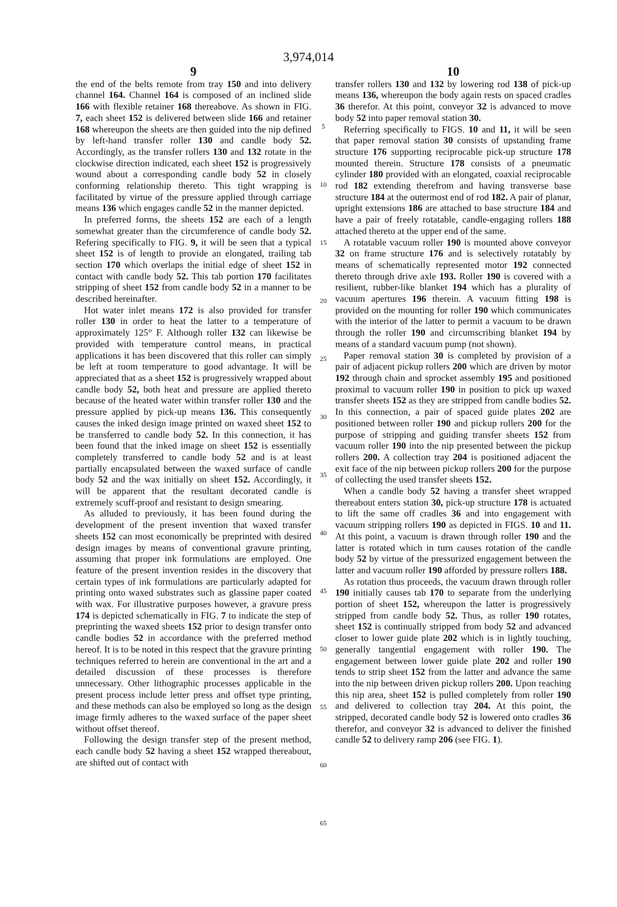3,974,014
9
the end of the belts remote from tray 150 and into delivery channel 164. Channel 164 is composed of an inclined slide 166 with flexible retainer 168 thereabove. As shown in FIG. 7, each sheet 152 is delivered between slide 166 and retainer 168 whereupon the sheets are then guided into the nip defined by left-hand transfer roller 130 and candle body 52. Accordingly, as the transfer rollers 130 and 132 rotate in the clockwise direction indicated, each sheet 152 is progressively wound about a corresponding candle body 52 in closely conforming relationship thereto. This tight wrapping is facilitated by virtue of the pressure applied through carriage means 136 which engages candle 52 in the manner depicted.
In preferred forms, the sheets 152 are each of a length somewhat greater than the circumference of candle body 52. Refering specifically to FIG. 9, it will be seen that a typical sheet 152 is of length to provide an elongated, trailing tab section 170 which overlaps the initial edge of sheet 152 in contact with candle body 52. This tab portion 170 facilitates stripping of sheet 152 from candle body 52 in a manner to be described hereinafter.
Hot water inlet means 172 is also provided for transfer roller 130 in order to heat the latter to a temperature of approximately 125° F. Although roller 132 can likewise be provided with temperature control means, in practical applications it has been discovered that this roller can simply be left at room temperature to good advantage. It will be appreciated that as a sheet 152 is progressively wrapped about candle body 52, both heat and pressure are applied thereto because of the heated water within transfer roller 130 and the pressure applied by pick-up means 136. This consequently causes the inked design image printed on waxed sheet 152 to be transferred to candle body 52. In this connection, it has been found that the inked image on sheet 152 is essentially completely transferred to candle body 52 and is at least partially encapsulated between the waxed surface of candle body 52 and the wax initially on sheet 152. Accordingly, it will be apparent that the resultant decorated candle is extremely scuff-proof and resistant to design smearing.
As alluded to previously, it has been found during the development of the present invention that waxed transfer sheets 152 can most economically be preprinted with desired design images by means of conventional gravure printing, assuming that proper ink formulations are employed. One feature of the present invention resides in the discovery that certain types of ink formulations are particularly adapted for printing onto waxed substrates such as glassine paper coated with wax. For illustrative purposes however, a gravure press 174 is depicted schematically in FIG. 7 to indicate the step of preprinting the waxed sheets 152 prior to design transfer onto candle bodies 52 in accordance with the preferred method hereof. It is to be noted in this respect that the gravure printing techniques referred to herein are conventional in the art and a detailed discussion of these processes is therefore unnecessary. Other lithographic processes applicable in the present process include letter press and offset type printing, and these methods can also be employed so long as the design image firmly adheres to the waxed surface of the paper sheet without offset thereof.
Following the design transfer step of the present method, each candle body 52 having a sheet 152 wrapped thereabout, are shifted out of contact with
5
10
15
20
25
30
35
40
45
50
55
60
65
10
transfer rollers 130 and 132 by lowering rod 138 of pick-up means 136, whereupon the body again rests on spaced cradles 36 therefor. At this point, conveyor 32 is advanced to move body 52 into paper removal station 30.
Referring specifically to FIGS. 10 and 11, it will be seen that paper removal station 30 consists of upstanding frame structure 176 supporting reciprocable pick-up structure 178 mounted therein. Structure 178 consists of a pneumatic cylinder 180 provided with an elongated, coaxial reciprocable rod 182 extending therefrom and having transverse base structure 184 at the outermost end of rod 182. A pair of planar, upright extensions 186 are attached to base structure 184 and have a pair of freely rotatable, candle-engaging rollers 188 attached thereto at the upper end of the same.
A rotatable vacuum roller 190 is mounted above conveyor 32 on frame structure 176 and is selectively rotatably by means of schematically represented motor 192 connected thereto through drive axle 193. Roller 190 is covered with a resilient, rubber-like blanket 194 which has a plurality of vacuum apertures 196 therein. A vacuum fitting 198 is provided on the mounting for roller 190 which communicates with the interior of the latter to permit a vacuum to be drawn through the roller 190 and circumscribing blanket 194 by means of a standard vacuum pump (not shown).
Paper removal station 30 is completed by provision of a pair of adjacent pickup rollers 200 which are driven by motor 192 through chain and sprocket assembly 195 and positioned proximal to vacuum roller 190 in position to pick up waxed transfer sheets 152 as they are stripped from candle bodies 52. In this connection, a pair of spaced guide plates 202 are positioned between roller 190 and pickup rollers 200 for the purpose of stripping and guiding transfer sheets 152 from vacuum roller 190 into the nip presented between the pickup rollers 200. A collection tray 204 is positioned adjacent the exit face of the nip between pickup rollers 200 for the purpose of collecting the used transfer sheets 152.
When a candle body 52 having a transfer sheet wrapped thereabout enters station 30, pick-up structure 178 is actuated to lift the same off cradles 36 and into engagement with vacuum stripping rollers 190 as depicted in FIGS. 10 and 11. At this point, a vacuum is drawn through roller 190 and the latter is rotated which in turn causes rotation of the candle body 52 by virtue of the pressurized engagement between the latter and vacuum roller 190 afforded by pressure rollers 188.
As rotation thus proceeds, the vacuum drawn through roller 190 initially causes tab 170 to separate from the underlying portion of sheet 152, whereupon the latter is progressively stripped from candle body 52. Thus, as roller 190 rotates, sheet 152 is continually stripped from body 52 and advanced closer to lower guide plate 202 which is in lightly touching, generally tangential engagement with roller 190. The engagement between lower guide plate 202 and roller 190 tends to strip sheet 152 from the latter and advance the same into the nip between driven pickup rollers 200. Upon reaching this nip area, sheet 152 is pulled completely from roller 190 and delivered to collection tray 204. At this point, the stripped, decorated candle body 52 is lowered onto cradles 36 therefor, and conveyor 32 is advanced to deliver the finished candle 52 to delivery ramp 206 (see FIG. 1).